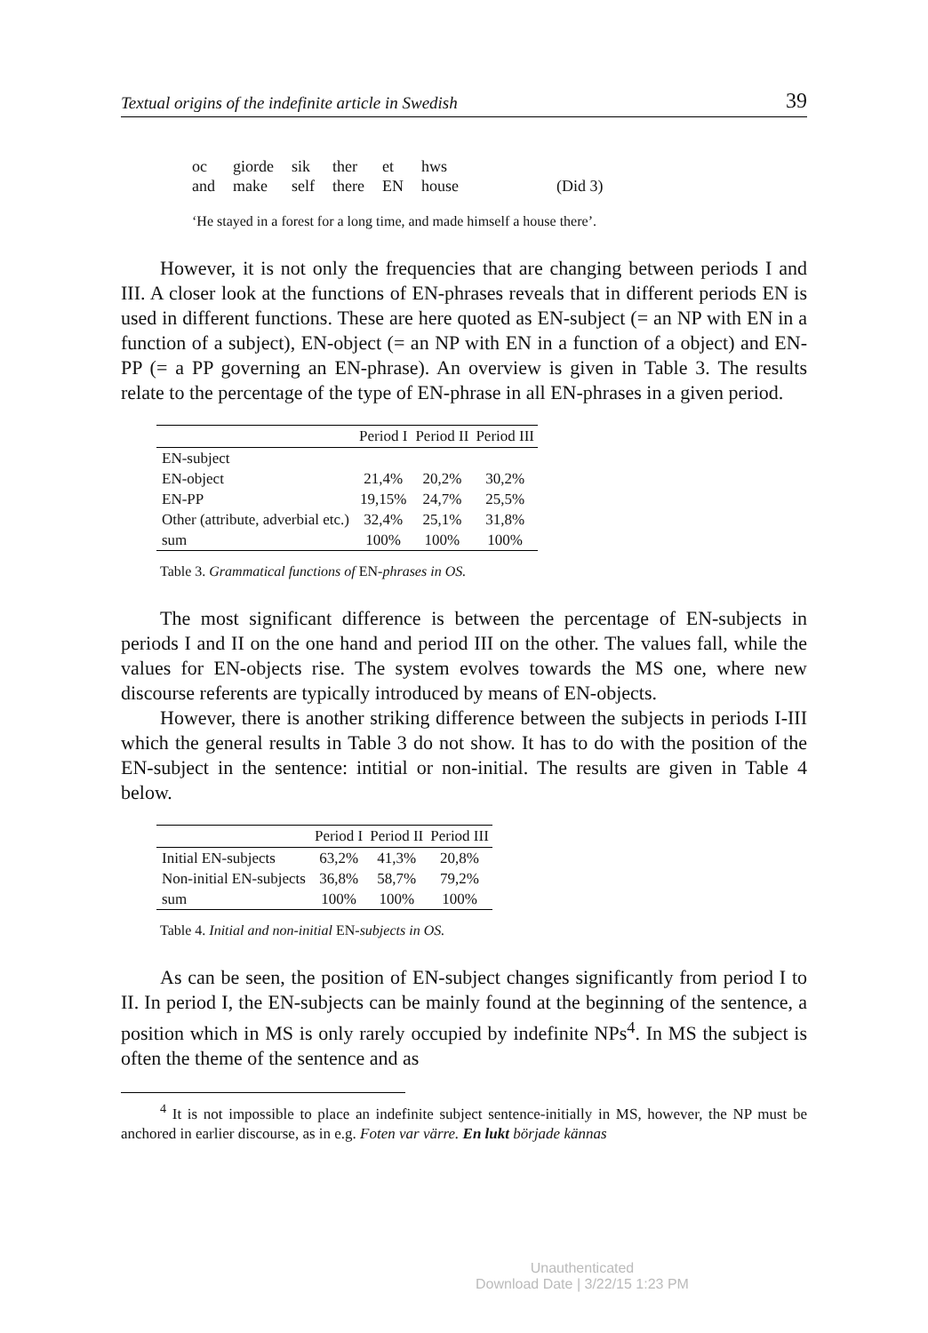Textual origins of the indefinite article in Swedish 39
| oc | giorde | sik | ther | et | hws | |
| and | make | self | there | EN | house | (Did 3) |
‘He stayed in a forest for a long time, and made himself a house there’.
However, it is not only the frequencies that are changing between periods I and III. A closer look at the functions of EN-phrases reveals that in different periods EN is used in different functions. These are here quoted as EN-subject (= an NP with EN in a function of a subject), EN-object (= an NP with EN in a function of a object) and EN-PP (= a PP governing an EN-phrase). An overview is given in Table 3. The results relate to the percentage of the type of EN-phrase in all EN-phrases in a given period.
| | Period I | Period II | Period III |
| --- | --- | --- | --- |
| EN-subject | | | |
| EN-object | 21,4% | 20,2% | 30,2% |
| EN-PP | 19,15% | 24,7% | 25,5% |
| Other (attribute, adverbial etc.) | 32,4% | 25,1% | 31,8% |
| sum | 100% | 100% | 100% |
Table 3. Grammatical functions of EN-phrases in OS.
The most significant difference is between the percentage of EN-subjects in periods I and II on the one hand and period III on the other. The values fall, while the values for EN-objects rise. The system evolves towards the MS one, where new discourse referents are typically introduced by means of EN-objects.
However, there is another striking difference between the subjects in periods I-III which the general results in Table 3 do not show. It has to do with the position of the EN-subject in the sentence: intitial or non-initial. The results are given in Table 4 below.
| | Period I | Period II | Period III |
| --- | --- | --- | --- |
| Initial EN-subjects | 63,2% | 41,3% | 20,8% |
| Non-initial EN-subjects | 36,8% | 58,7% | 79,2% |
| sum | 100% | 100% | 100% |
Table 4. Initial and non-initial EN-subjects in OS.
As can be seen, the position of EN-subject changes significantly from period I to II. In period I, the EN-subjects can be mainly found at the beginning of the sentence, a position which in MS is only rarely occupied by indefinite NPs<sup>4</sup>. In MS the subject is often the theme of the sentence and as
<sup>4</sup> It is not impossible to place an indefinite subject sentence-initially in MS, however, the NP must be anchored in earlier discourse, as in e.g. Foten var värre. En lukt började kännas
Unauthenticated
Download Date | 3/22/15 1:23 PM